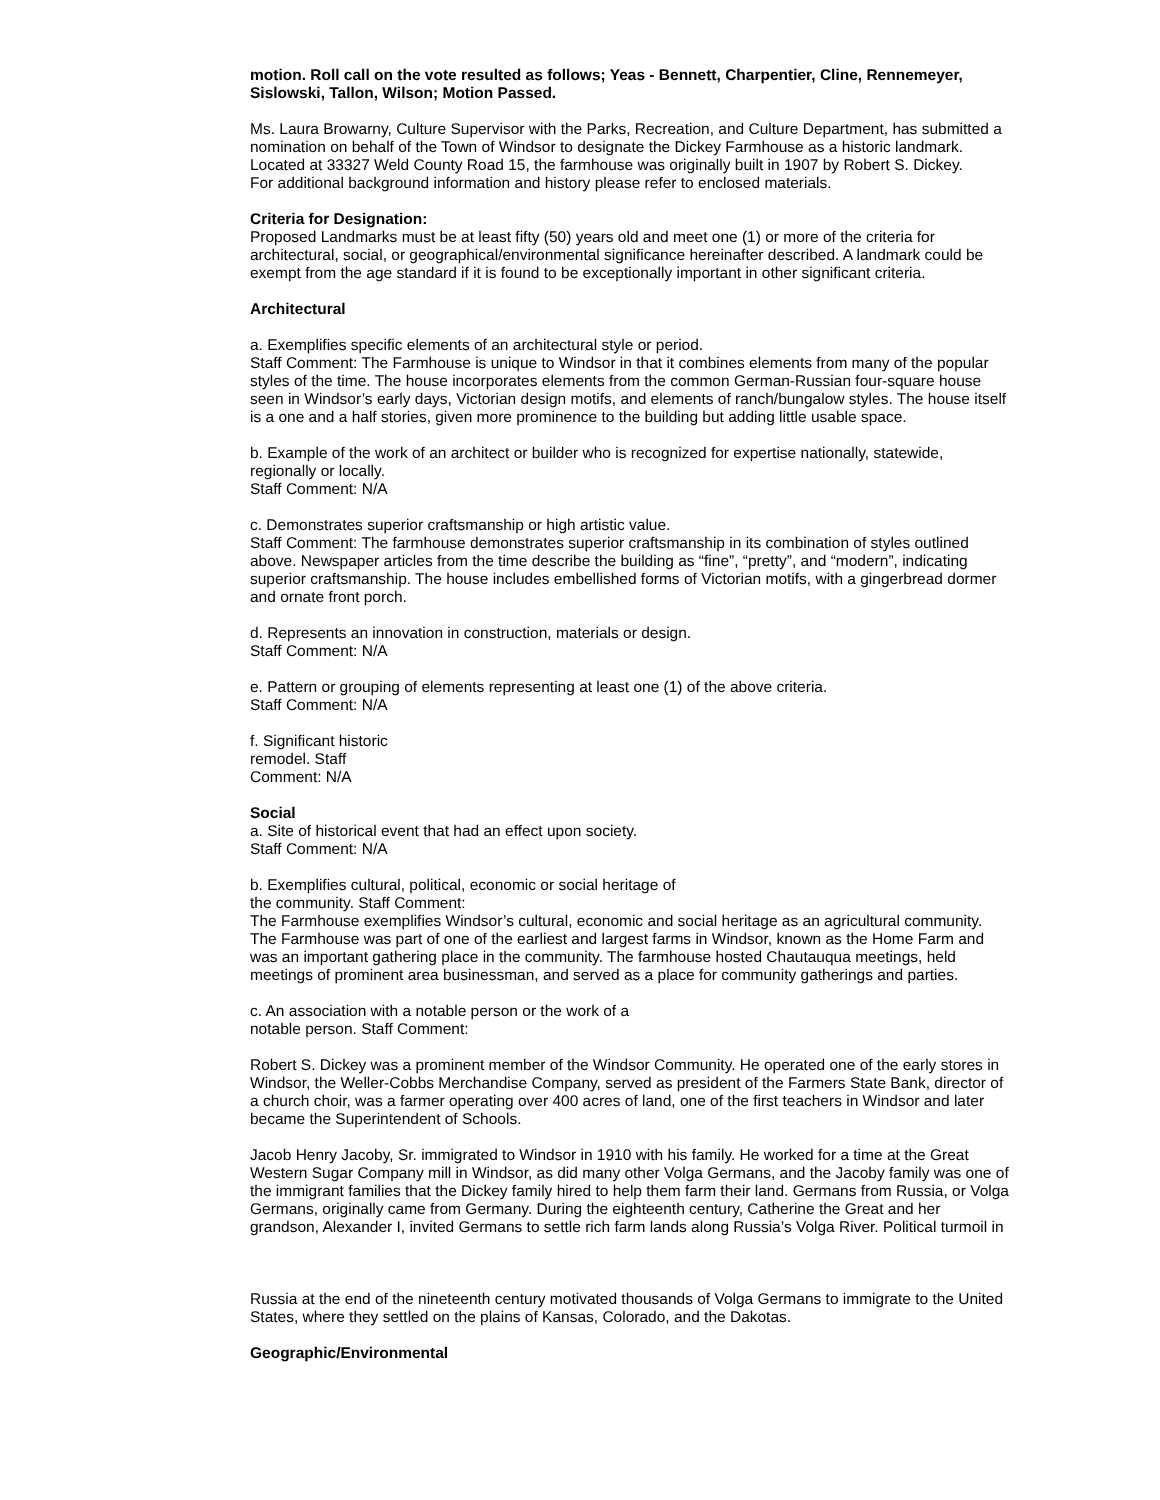motion. Roll call on the vote resulted as follows; Yeas - Bennett, Charpentier, Cline, Rennemeyer, Sislowski, Tallon, Wilson; Motion Passed.
Ms. Laura Browarny, Culture Supervisor with the Parks, Recreation, and Culture Department, has submitted a nomination on behalf of the Town of Windsor to designate the Dickey Farmhouse as a historic landmark. Located at 33327 Weld County Road 15, the farmhouse was originally built in 1907 by Robert S. Dickey.
For additional background information and history please refer to enclosed materials.
Criteria for Designation:
Proposed Landmarks must be at least fifty (50) years old and meet one (1) or more of the criteria for architectural, social, or geographical/environmental significance hereinafter described. A landmark could be exempt from the age standard if it is found to be exceptionally important in other significant criteria.
Architectural
a. Exemplifies specific elements of an architectural style or period.
Staff Comment: The Farmhouse is unique to Windsor in that it combines elements from many of the popular styles of the time. The house incorporates elements from the common German-Russian four-square house seen in Windsor’s early days, Victorian design motifs, and elements of ranch/bungalow styles. The house itself is a one and a half stories, given more prominence to the building but adding little usable space.
b. Example of the work of an architect or builder who is recognized for expertise nationally, statewide, regionally or locally.
Staff Comment: N/A
c. Demonstrates superior craftsmanship or high artistic value.
Staff Comment: The farmhouse demonstrates superior craftsmanship in its combination of styles outlined above. Newspaper articles from the time describe the building as “fine”, “pretty”, and “modern”, indicating superior craftsmanship. The house includes embellished forms of Victorian motifs, with a gingerbread dormer and ornate front porch.
d. Represents an innovation in construction, materials or design.
Staff Comment: N/A
e. Pattern or grouping of elements representing at least one (1) of the above criteria.
Staff Comment: N/A
f. Significant historic
remodel. Staff
Comment: N/A
Social
a. Site of historical event that had an effect upon society.
Staff Comment: N/A
b. Exemplifies cultural, political, economic or social heritage of
the community. Staff Comment:
The Farmhouse exemplifies Windsor’s cultural, economic and social heritage as an agricultural community. The Farmhouse was part of one of the earliest and largest farms in Windsor, known as the Home Farm and was an important gathering place in the community. The farmhouse hosted Chautauqua meetings, held meetings of prominent area businessman, and served as a place for community gatherings and parties.
c. An association with a notable person or the work of a
notable person. Staff Comment:
Robert S. Dickey was a prominent member of the Windsor Community. He operated one of the early stores in Windsor, the Weller-Cobbs Merchandise Company, served as president of the Farmers State Bank, director of a church choir, was a farmer operating over 400 acres of land, one of the first teachers in Windsor and later became the Superintendent of Schools.
Jacob Henry Jacoby, Sr. immigrated to Windsor in 1910 with his family. He worked for a time at the Great Western Sugar Company mill in Windsor, as did many other Volga Germans, and the Jacoby family was one of the immigrant families that the Dickey family hired to help them farm their land. Germans from Russia, or Volga Germans, originally came from Germany. During the eighteenth century, Catherine the Great and her grandson, Alexander I, invited Germans to settle rich farm lands along Russia’s Volga River. Political turmoil in
Russia at the end of the nineteenth century motivated thousands of Volga Germans to immigrate to the United States, where they settled on the plains of Kansas, Colorado, and the Dakotas.
Geographic/Environmental